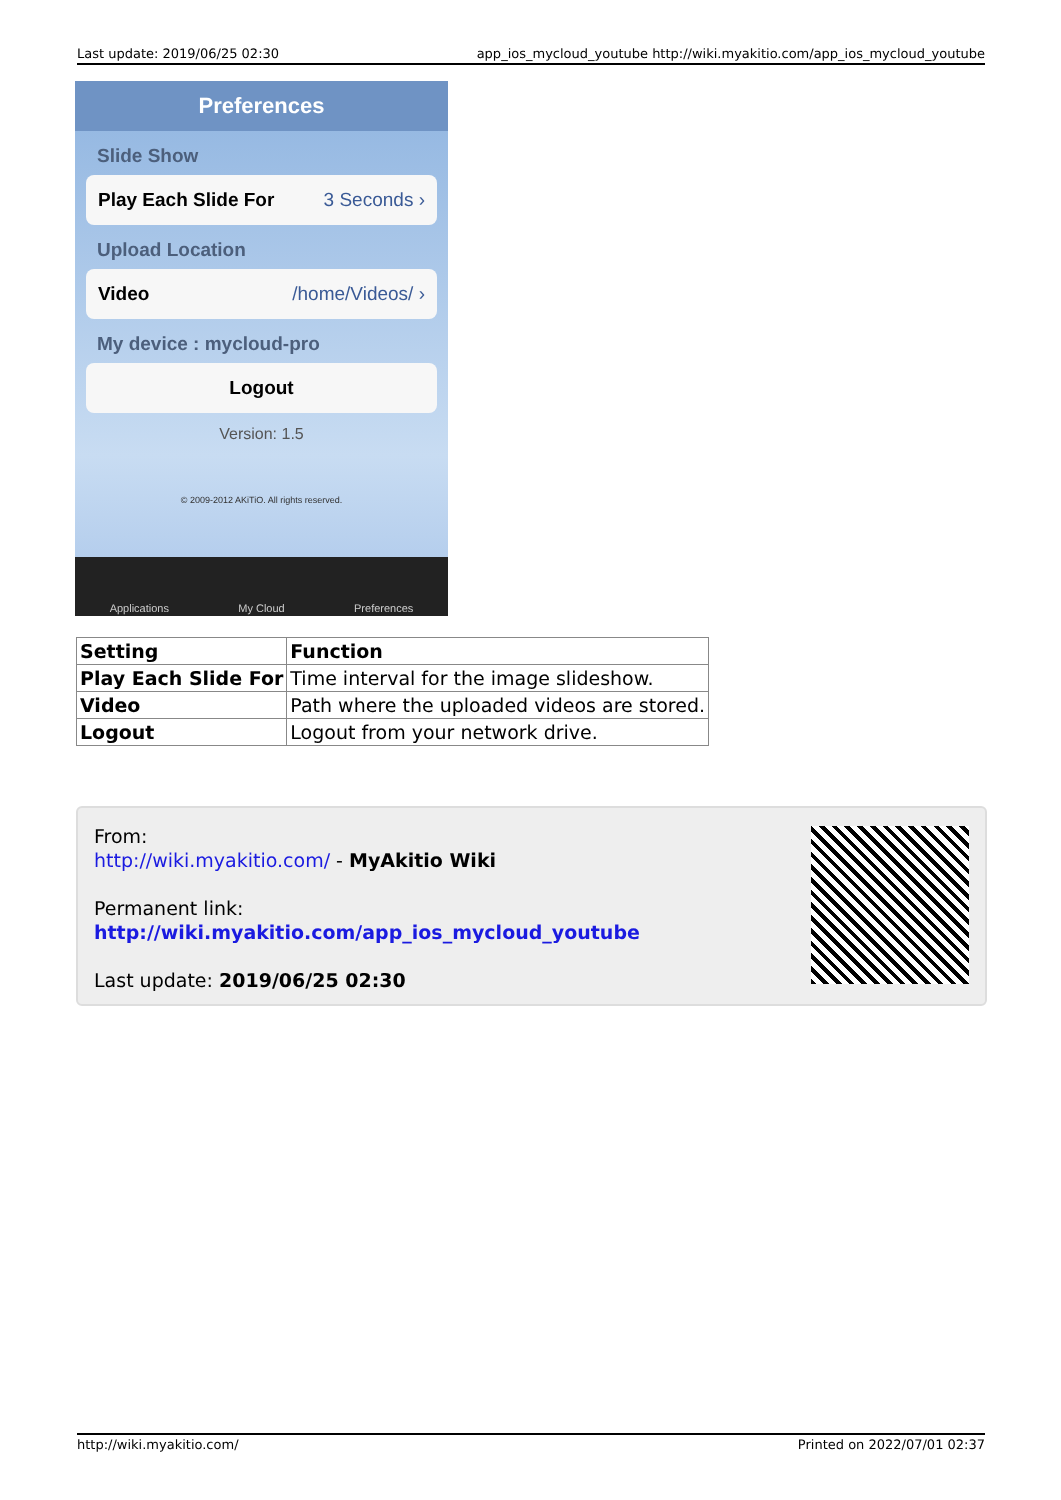Last update: 2019/06/25 02:30 app_ios_mycloud_youtube http://wiki.myakitio.com/app_ios_mycloud_youtube
Preferences
Slide Show
Play Each Slide For 3 Seconds ›
Upload Location
Video /home/Videos/ ›
My device : mycloud-pro
Logout
Version: 1.5
© 2009-2012 AKiTiO. All rights reserved.
Applications My Cloud Preferences
| Setting | Function |
| --- | --- |
| Play Each Slide For | Time interval for the image slideshow. |
| Video | Path where the uploaded videos are stored. |
| Logout | Logout from your network drive. |
From:
http://wiki.myakitio.com/ - MyAkitio Wiki
Permanent link:
http://wiki.myakitio.com/app_ios_mycloud_youtube
Last update: 2019/06/25 02:30
http://wiki.myakitio.com/ Printed on 2022/07/01 02:37